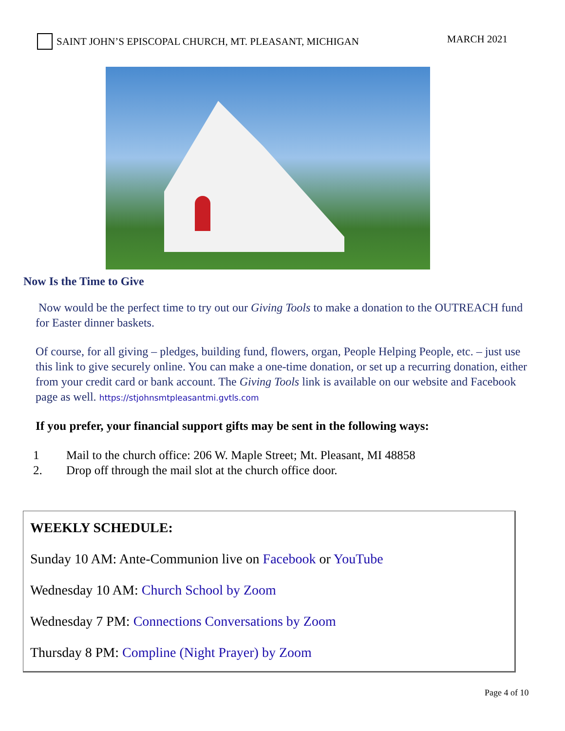SAINT JOHN’S EPISCOPAL CHURCH, MT. PLEASANT, MICHIGAN
MARCH 2021
Now Is the Time to Give
Now would be the perfect time to try out our Giving Tools to make a donation to the OUTREACH fund for Easter dinner baskets.
Of course, for all giving – pledges, building fund, flowers, organ, People Helping People, etc. – just use this link to give securely online. You can make a one-time donation, or set up a recurring donation, either from your credit card or bank account. The Giving Tools link is available on our website and Facebook page as well. https://stjohnsmtpleasantmi.gvtls.com
If you prefer, your financial support gifts may be sent in the following ways:
1 Mail to the church office: 206 W. Maple Street; Mt. Pleasant, MI 48858
2. Drop off through the mail slot at the church office door.
WEEKLY SCHEDULE:
Sunday 10 AM: Ante-Communion live on Facebook or YouTube
Wednesday 10 AM: Church School by Zoom
Wednesday 7 PM: Connections Conversations by Zoom
Thursday 8 PM: Compline (Night Prayer) by Zoom
Page 4 of 10